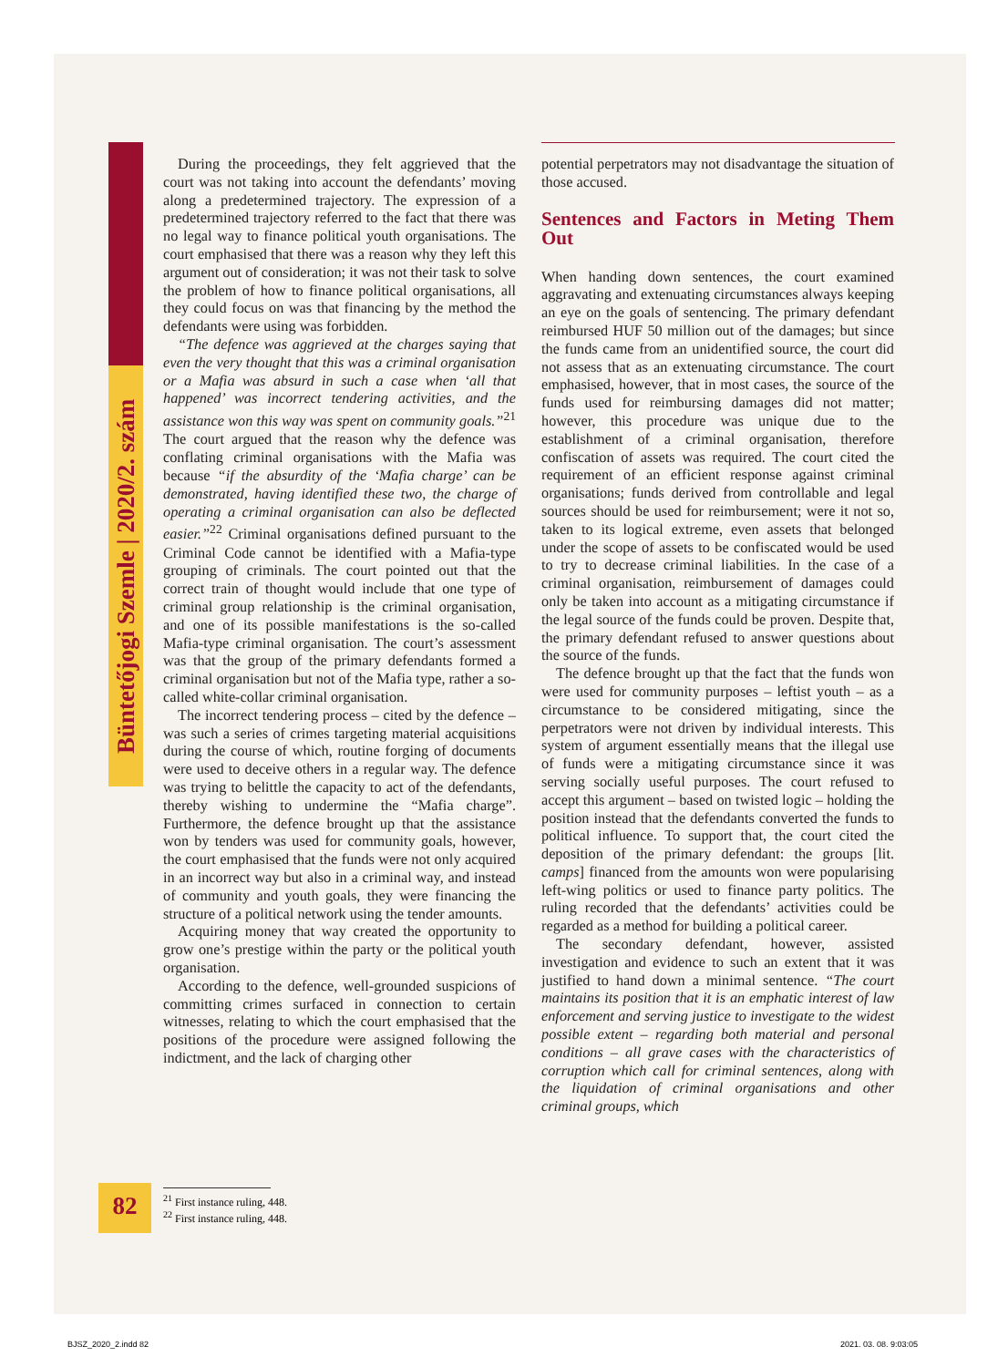Büntetőjogi Szemle | 2020/2. szám
During the proceedings, they felt aggrieved that the court was not taking into account the defendants’ moving along a predetermined trajectory. The expression of a predetermined trajectory referred to the fact that there was no legal way to finance political youth organisations. The court emphasised that there was a reason why they left this argument out of consideration; it was not their task to solve the problem of how to finance political organisations, all they could focus on was that financing by the method the defendants were using was forbidden.
“The defence was aggrieved at the charges saying that even the very thought that this was a criminal organisation or a Mafia was absurd in such a case when ‘all that happened’ was incorrect tendering activities, and the assistance won this way was spent on community goals.”<sup>21</sup> The court argued that the reason why the defence was conflating criminal organisations with the Mafia was because “if the absurdity of the ‘Mafia charge’ can be demonstrated, having identified these two, the charge of operating a criminal organisation can also be deflected easier.”<sup>22</sup> Criminal organisations defined pursuant to the Criminal Code cannot be identified with a Mafia-type grouping of criminals. The court pointed out that the correct train of thought would include that one type of criminal group relationship is the criminal organisation, and one of its possible manifestations is the so-called Mafia-type criminal organisation. The court’s assessment was that the group of the primary defendants formed a criminal organisation but not of the Mafia type, rather a so-called white-collar criminal organisation.
The incorrect tendering process – cited by the defence – was such a series of crimes targeting material acquisitions during the course of which, routine forging of documents were used to deceive others in a regular way. The defence was trying to belittle the capacity to act of the defendants, thereby wishing to undermine the “Mafia charge”. Furthermore, the defence brought up that the assistance won by tenders was used for community goals, however, the court emphasised that the funds were not only acquired in an incorrect way but also in a criminal way, and instead of community and youth goals, they were financing the structure of a political network using the tender amounts.
Acquiring money that way created the opportunity to grow one’s prestige within the party or the political youth organisation.
According to the defence, well-grounded suspicions of committing crimes surfaced in connection to certain witnesses, relating to which the court emphasised that the positions of the procedure were assigned following the indictment, and the lack of charging other
potential perpetrators may not disadvantage the situation of those accused.
Sentences and Factors in Meting Them Out
When handing down sentences, the court examined aggravating and extenuating circumstances always keeping an eye on the goals of sentencing. The primary defendant reimbursed HUF 50 million out of the damages; but since the funds came from an unidentified source, the court did not assess that as an extenuating circumstance. The court emphasised, however, that in most cases, the source of the funds used for reimbursing damages did not matter; however, this procedure was unique due to the establishment of a criminal organisation, therefore confiscation of assets was required. The court cited the requirement of an efficient response against criminal organisations; funds derived from controllable and legal sources should be used for reimbursement; were it not so, taken to its logical extreme, even assets that belonged under the scope of assets to be confiscated would be used to try to decrease criminal liabilities. In the case of a criminal organisation, reimbursement of damages could only be taken into account as a mitigating circumstance if the legal source of the funds could be proven. Despite that, the primary defendant refused to answer questions about the source of the funds.
The defence brought up that the fact that the funds won were used for community purposes – leftist youth – as a circumstance to be considered mitigating, since the perpetrators were not driven by individual interests. This system of argument essentially means that the illegal use of funds were a mitigating circumstance since it was serving socially useful purposes. The court refused to accept this argument – based on twisted logic – holding the position instead that the defendants converted the funds to political influence. To support that, the court cited the deposition of the primary defendant: the groups [lit. camps] financed from the amounts won were popularising left-wing politics or used to finance party politics. The ruling recorded that the defendants’ activities could be regarded as a method for building a political career.
The secondary defendant, however, assisted investigation and evidence to such an extent that it was justified to hand down a minimal sentence. “The court maintains its position that it is an emphatic interest of law enforcement and serving justice to investigate to the widest possible extent – regarding both material and personal conditions – all grave cases with the characteristics of corruption which call for criminal sentences, along with the liquidation of criminal organisations and other criminal groups, which
82
<sup>21</sup> First instance ruling, 448.
<sup>22</sup> First instance ruling, 448.
BJSZ_2020_2.indd 82 2021. 03. 08. 9:03:05